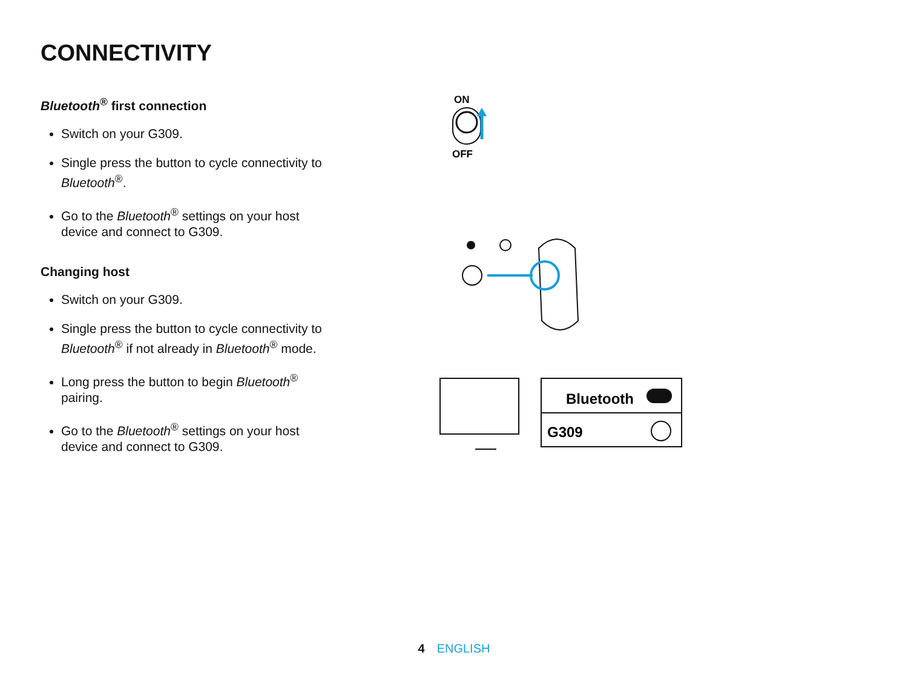CONNECTIVITY
Bluetooth<sup>®</sup> first connection
Switch on your G309.
Single press the button to cycle connectivity to Bluetooth<sup>®</sup>.
Go to the Bluetooth<sup>®</sup> settings on your host device and connect to G309.
Changing host
Switch on your G309.
Single press the button to cycle connectivity to Bluetooth<sup>®</sup> if not already in Bluetooth<sup>®</sup> mode.
Long press the button to begin Bluetooth<sup>®</sup> pairing.
Go to the Bluetooth<sup>®</sup> settings on your host device and connect to G309.
ON
OFF
Bluetooth
G309
4 ENGLISH